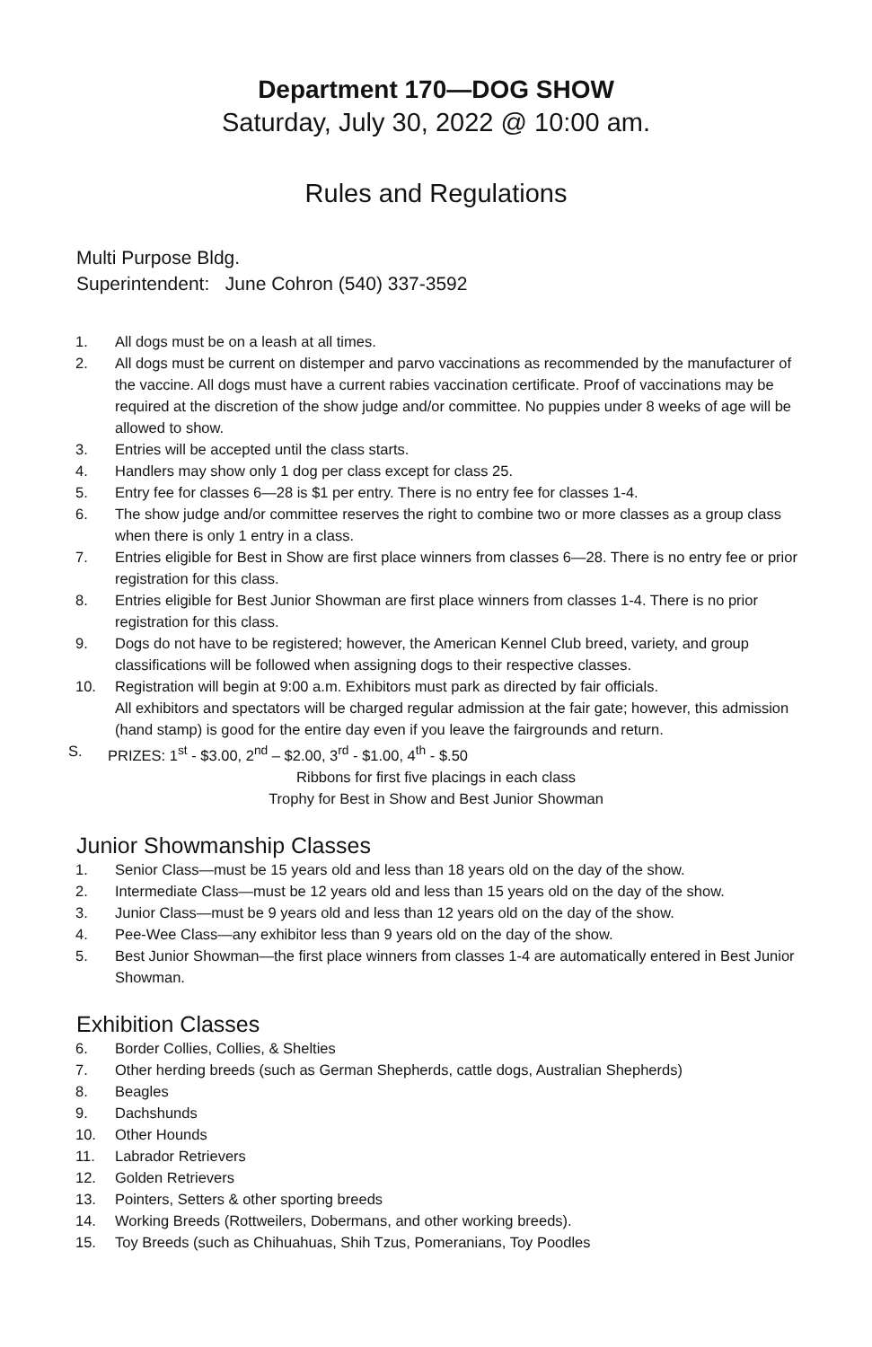Department 170—DOG SHOW
Saturday, July 30, 2022 @ 10:00 am.
Rules and Regulations
Multi Purpose Bldg.
Superintendent: June Cohron (540) 337-3592
1. All dogs must be on a leash at all times.
2. All dogs must be current on distemper and parvo vaccinations as recommended by the manufacturer of the vaccine. All dogs must have a current rabies vaccination certificate. Proof of vaccinations may be required at the discretion of the show judge and/or committee. No puppies under 8 weeks of age will be allowed to show.
3. Entries will be accepted until the class starts.
4. Handlers may show only 1 dog per class except for class 25.
5. Entry fee for classes 6—28 is $1 per entry. There is no entry fee for classes 1-4.
6. The show judge and/or committee reserves the right to combine two or more classes as a group class when there is only 1 entry in a class.
7. Entries eligible for Best in Show are first place winners from classes 6—28. There is no entry fee or prior registration for this class.
8. Entries eligible for Best Junior Showman are first place winners from classes 1-4. There is no prior registration for this class.
9. Dogs do not have to be registered; however, the American Kennel Club breed, variety, and group classifications will be followed when assigning dogs to their respective classes.
10. Registration will begin at 9:00 a.m. Exhibitors must park as directed by fair officials.
All exhibitors and spectators will be charged regular admission at the fair gate; however, this admission (hand stamp) is good for the entire day even if you leave the fairgrounds and return.
S. PRIZES: 1<sup>st</sup> - $3.00, 2<sup>nd</sup> – $2.00, 3<sup>rd</sup> - $1.00, 4<sup>th</sup> - $.50
Ribbons for first five placings in each class
Trophy for Best in Show and Best Junior Showman
Junior Showmanship Classes
1. Senior Class—must be 15 years old and less than 18 years old on the day of the show.
2. Intermediate Class—must be 12 years old and less than 15 years old on the day of the show.
3. Junior Class—must be 9 years old and less than 12 years old on the day of the show.
4. Pee-Wee Class—any exhibitor less than 9 years old on the day of the show.
5. Best Junior Showman—the first place winners from classes 1-4 are automatically entered in Best Junior Showman.
Exhibition Classes
6. Border Collies, Collies, & Shelties
7. Other herding breeds (such as German Shepherds, cattle dogs, Australian Shepherds)
8. Beagles
9. Dachshunds
10. Other Hounds
11. Labrador Retrievers
12. Golden Retrievers
13. Pointers, Setters & other sporting breeds
14. Working Breeds (Rottweilers, Dobermans, and other working breeds).
15. Toy Breeds (such as Chihuahuas, Shih Tzus, Pomeranians, Toy Poodles